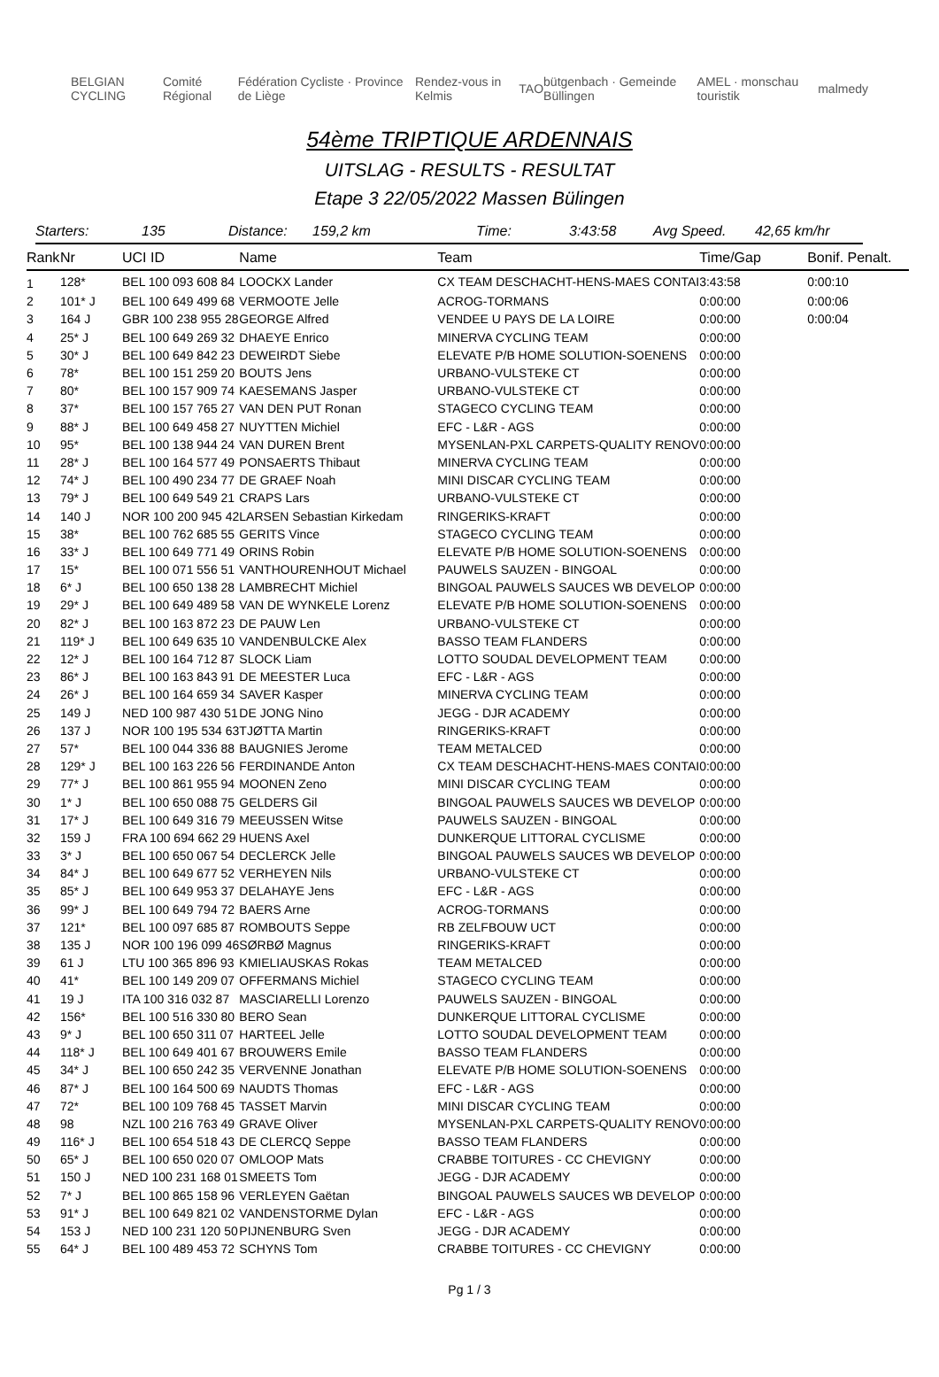BELGIAN CYCLING Comité Régional Fédération Cycliste · Province de Liège Rendez-vous in Kelmis TAO bütgenbach · Gemeinde Büllingen AMEL · monschau touristik malmedy
54ème TRIPTIQUE ARDENNAIS
UITSLAG - RESULTS - RESULTAT
Etape 3 22/05/2022 Massen Bülingen
Starters: 135 Distance: 159,2 km Time: 3:43:58 Avg Speed. 42,65 km/hr
| Rank | Nr | UCI ID | Name | Team | Time/Gap | Bonif. Penalt. |
| --- | --- | --- | --- | --- | --- | --- |
| 1 | 128* | BEL 100 093 608 84 | LOOCKX Lander | CX TEAM DESCHACHT-HENS-MAES CONTAI | 3:43:58 | 0:00:10 |
| 2 | 101* J | BEL 100 649 499 68 | VERMOOTE Jelle | ACROG-TORMANS | 0:00:00 | 0:00:06 |
| 3 | 164 J | GBR 100 238 955 28 | GEORGE Alfred | VENDEE U PAYS DE LA LOIRE | 0:00:00 | 0:00:04 |
| 4 | 25* J | BEL 100 649 269 32 | DHAEYE Enrico | MINERVA CYCLING TEAM | 0:00:00 | |
| 5 | 30* J | BEL 100 649 842 23 | DEWEIRDT Siebe | ELEVATE P/B HOME SOLUTION-SOENENS | 0:00:00 | |
| 6 | 78* | BEL 100 151 259 20 | BOUTS Jens | URBANO-VULSTEKE CT | 0:00:00 | |
| 7 | 80* | BEL 100 157 909 74 | KAESEMANS Jasper | URBANO-VULSTEKE CT | 0:00:00 | |
| 8 | 37* | BEL 100 157 765 27 | VAN DEN PUT Ronan | STAGECO CYCLING TEAM | 0:00:00 | |
| 9 | 88* J | BEL 100 649 458 27 | NUYTTEN Michiel | EFC - L&R - AGS | 0:00:00 | |
| 10 | 95* | BEL 100 138 944 24 | VAN DUREN Brent | MYSENLAN-PXL CARPETS-QUALITY RENOV | 0:00:00 | |
| 11 | 28* J | BEL 100 164 577 49 | PONSAERTS Thibaut | MINERVA CYCLING TEAM | 0:00:00 | |
| 12 | 74* J | BEL 100 490 234 77 | DE GRAEF Noah | MINI DISCAR CYCLING TEAM | 0:00:00 | |
| 13 | 79* J | BEL 100 649 549 21 | CRAPS Lars | URBANO-VULSTEKE CT | 0:00:00 | |
| 14 | 140 J | NOR 100 200 945 42 | LARSEN Sebastian Kirkedam | RINGERIKS-KRAFT | 0:00:00 | |
| 15 | 38* | BEL 100 762 685 55 | GERITS Vince | STAGECO CYCLING TEAM | 0:00:00 | |
| 16 | 33* J | BEL 100 649 771 49 | ORINS Robin | ELEVATE P/B HOME SOLUTION-SOENENS | 0:00:00 | |
| 17 | 15* | BEL 100 071 556 51 | VANTHOURENHOUT Michael | PAUWELS SAUZEN - BINGOAL | 0:00:00 | |
| 18 | 6* J | BEL 100 650 138 28 | LAMBRECHT Michiel | BINGOAL PAUWELS SAUCES WB DEVELOP | 0:00:00 | |
| 19 | 29* J | BEL 100 649 489 58 | VAN DE WYNKELE Lorenz | ELEVATE P/B HOME SOLUTION-SOENENS | 0:00:00 | |
| 20 | 82* J | BEL 100 163 872 23 | DE PAUW Len | URBANO-VULSTEKE CT | 0:00:00 | |
| 21 | 119* J | BEL 100 649 635 10 | VANDENBULCKE Alex | BASSO TEAM FLANDERS | 0:00:00 | |
| 22 | 12* J | BEL 100 164 712 87 | SLOCK Liam | LOTTO SOUDAL DEVELOPMENT TEAM | 0:00:00 | |
| 23 | 86* J | BEL 100 163 843 91 | DE MEESTER Luca | EFC - L&R - AGS | 0:00:00 | |
| 24 | 26* J | BEL 100 164 659 34 | SAVER Kasper | MINERVA CYCLING TEAM | 0:00:00 | |
| 25 | 149 J | NED 100 987 430 51 | DE JONG Nino | JEGG - DJR ACADEMY | 0:00:00 | |
| 26 | 137 J | NOR 100 195 534 63 | TJØTTA Martin | RINGERIKS-KRAFT | 0:00:00 | |
| 27 | 57* | BEL 100 044 336 88 | BAUGNIES Jerome | TEAM METALCED | 0:00:00 | |
| 28 | 129* J | BEL 100 163 226 56 | FERDINANDE Anton | CX TEAM DESCHACHT-HENS-MAES CONTAI | 0:00:00 | |
| 29 | 77* J | BEL 100 861 955 94 | MOONEN Zeno | MINI DISCAR CYCLING TEAM | 0:00:00 | |
| 30 | 1* J | BEL 100 650 088 75 | GELDERS Gil | BINGOAL PAUWELS SAUCES WB DEVELOP | 0:00:00 | |
| 31 | 17* J | BEL 100 649 316 79 | MEEUSSEN Witse | PAUWELS SAUZEN - BINGOAL | 0:00:00 | |
| 32 | 159 J | FRA 100 694 662 29 | HUENS Axel | DUNKERQUE LITTORAL CYCLISME | 0:00:00 | |
| 33 | 3* J | BEL 100 650 067 54 | DECLERCK Jelle | BINGOAL PAUWELS SAUCES WB DEVELOP | 0:00:00 | |
| 34 | 84* J | BEL 100 649 677 52 | VERHEYEN Nils | URBANO-VULSTEKE CT | 0:00:00 | |
| 35 | 85* J | BEL 100 649 953 37 | DELAHAYE Jens | EFC - L&R - AGS | 0:00:00 | |
| 36 | 99* J | BEL 100 649 794 72 | BAERS Arne | ACROG-TORMANS | 0:00:00 | |
| 37 | 121* | BEL 100 097 685 87 | ROMBOUTS Seppe | RB ZELFBOUW UCT | 0:00:00 | |
| 38 | 135 J | NOR 100 196 099 46 | SØRBØ Magnus | RINGERIKS-KRAFT | 0:00:00 | |
| 39 | 61 J | LTU 100 365 896 93 | KMIELIAUSKAS Rokas | TEAM METALCED | 0:00:00 | |
| 40 | 41* | BEL 100 149 209 07 | OFFERMANS Michiel | STAGECO CYCLING TEAM | 0:00:00 | |
| 41 | 19 J | ITA 100 316 032 87 | MASCIARELLI Lorenzo | PAUWELS SAUZEN - BINGOAL | 0:00:00 | |
| 42 | 156* | BEL 100 516 330 80 | BERO Sean | DUNKERQUE LITTORAL CYCLISME | 0:00:00 | |
| 43 | 9* J | BEL 100 650 311 07 | HARTEEL Jelle | LOTTO SOUDAL DEVELOPMENT TEAM | 0:00:00 | |
| 44 | 118* J | BEL 100 649 401 67 | BROUWERS Emile | BASSO TEAM FLANDERS | 0:00:00 | |
| 45 | 34* J | BEL 100 650 242 35 | VERVENNE Jonathan | ELEVATE P/B HOME SOLUTION-SOENENS | 0:00:00 | |
| 46 | 87* J | BEL 100 164 500 69 | NAUDTS Thomas | EFC - L&R - AGS | 0:00:00 | |
| 47 | 72* | BEL 100 109 768 45 | TASSET Marvin | MINI DISCAR CYCLING TEAM | 0:00:00 | |
| 48 | 98 | NZL 100 216 763 49 | GRAVE Oliver | MYSENLAN-PXL CARPETS-QUALITY RENOV | 0:00:00 | |
| 49 | 116* J | BEL 100 654 518 43 | DE CLERCQ Seppe | BASSO TEAM FLANDERS | 0:00:00 | |
| 50 | 65* J | BEL 100 650 020 07 | OMLOOP Mats | CRABBE TOITURES - CC CHEVIGNY | 0:00:00 | |
| 51 | 150 J | NED 100 231 168 01 | SMEETS Tom | JEGG - DJR ACADEMY | 0:00:00 | |
| 52 | 7* J | BEL 100 865 158 96 | VERLEYEN Gaëtan | BINGOAL PAUWELS SAUCES WB DEVELOP | 0:00:00 | |
| 53 | 91* J | BEL 100 649 821 02 | VANDENSTORME Dylan | EFC - L&R - AGS | 0:00:00 | |
| 54 | 153 J | NED 100 231 120 50 | PIJNENBURG Sven | JEGG - DJR ACADEMY | 0:00:00 | |
| 55 | 64* J | BEL 100 489 453 72 | SCHYNS Tom | CRABBE TOITURES - CC CHEVIGNY | 0:00:00 | |
Pg 1 / 3